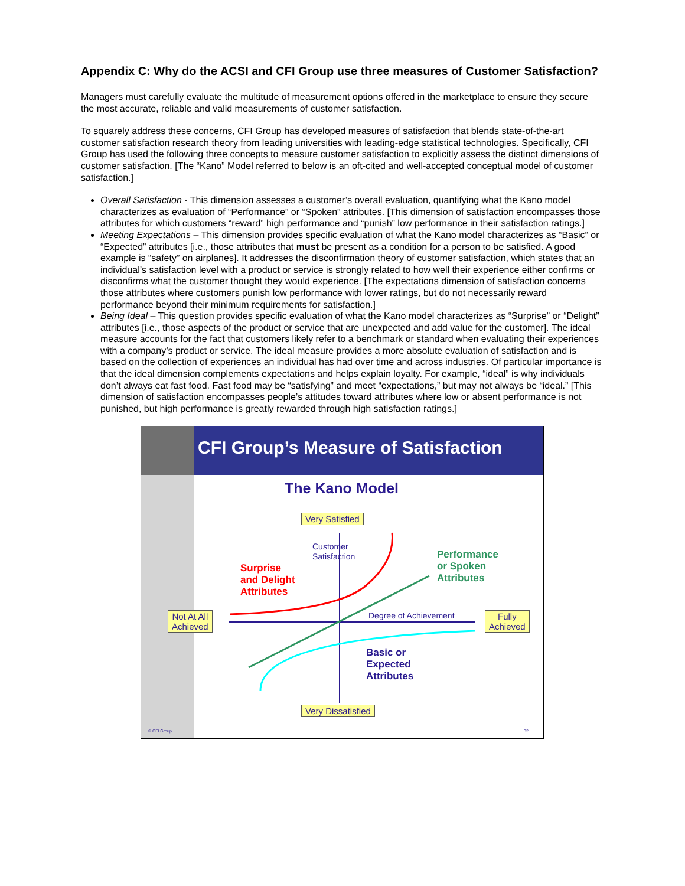Appendix C: Why do the ACSI and CFI Group use three measures of Customer Satisfaction?
Managers must carefully evaluate the multitude of measurement options offered in the marketplace to ensure they secure the most accurate, reliable and valid measurements of customer satisfaction.
To squarely address these concerns, CFI Group has developed measures of satisfaction that blends state-of-the-art customer satisfaction research theory from leading universities with leading-edge statistical technologies. Specifically, CFI Group has used the following three concepts to measure customer satisfaction to explicitly assess the distinct dimensions of customer satisfaction. [The “Kano” Model referred to below is an oft-cited and well-accepted conceptual model of customer satisfaction.]
Overall Satisfaction - This dimension assesses a customer’s overall evaluation, quantifying what the Kano model characterizes as evaluation of “Performance” or “Spoken” attributes. [This dimension of satisfaction encompasses those attributes for which customers “reward” high performance and “punish” low performance in their satisfaction ratings.]
Meeting Expectations – This dimension provides specific evaluation of what the Kano model characterizes as “Basic” or “Expected” attributes [i.e., those attributes that must be present as a condition for a person to be satisfied. A good example is “safety” on airplanes]. It addresses the disconfirmation theory of customer satisfaction, which states that an individual’s satisfaction level with a product or service is strongly related to how well their experience either confirms or disconfirms what the customer thought they would experience. [The expectations dimension of satisfaction concerns those attributes where customers punish low performance with lower ratings, but do not necessarily reward performance beyond their minimum requirements for satisfaction.]
Being Ideal – This question provides specific evaluation of what the Kano model characterizes as “Surprise” or “Delight” attributes [i.e., those aspects of the product or service that are unexpected and add value for the customer]. The ideal measure accounts for the fact that customers likely refer to a benchmark or standard when evaluating their experiences with a company’s product or service. The ideal measure provides a more absolute evaluation of satisfaction and is based on the collection of experiences an individual has had over time and across industries. Of particular importance is that the ideal dimension complements expectations and helps explain loyalty. For example, “ideal” is why individuals don’t always eat fast food. Fast food may be “satisfying” and meet “expectations,” but may not always be “ideal.” [This dimension of satisfaction encompasses people’s attitudes toward attributes where low or absent performance is not punished, but high performance is greatly rewarded through high satisfaction ratings.]
CFI Group’s Measure of Satisfaction
The Kano Model
Very Satisfied
Customer
Satisfaction
Surprise
and Delight
Attributes
Performance
or Spoken
Attributes
Not At All
Achieved
Degree of Achievement
Fully
Achieved
Basic or
Expected
Attributes
Very Dissatisfied
© CFI Group 32